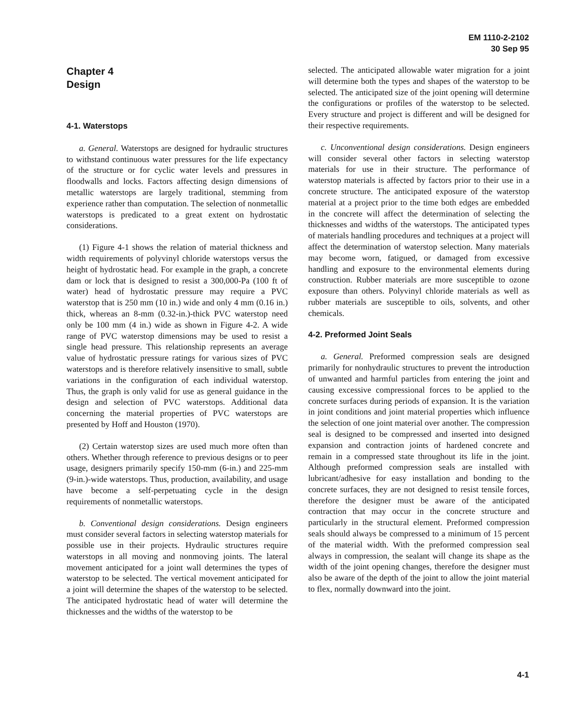EM 1110-2-2102
30 Sep 95
Chapter 4
Design
4-1. Waterstops
a. General. Waterstops are designed for hydraulic structures to withstand continuous water pressures for the life expectancy of the structure or for cyclic water levels and pressures in floodwalls and locks. Factors affecting design dimensions of metallic waterstops are largely traditional, stemming from experience rather than computation. The selection of nonmetallic waterstops is predicated to a great extent on hydrostatic considerations.
(1) Figure 4-1 shows the relation of material thickness and width requirements of polyvinyl chloride waterstops versus the height of hydrostatic head. For example in the graph, a concrete dam or lock that is designed to resist a 300,000-Pa (100 ft of water) head of hydrostatic pressure may require a PVC waterstop that is 250 mm (10 in.) wide and only 4 mm (0.16 in.) thick, whereas an 8-mm (0.32-in.)-thick PVC waterstop need only be 100 mm (4 in.) wide as shown in Figure 4-2. A wide range of PVC waterstop dimensions may be used to resist a single head pressure. This relationship represents an average value of hydrostatic pressure ratings for various sizes of PVC waterstops and is therefore relatively insensitive to small, subtle variations in the configuration of each individual waterstop. Thus, the graph is only valid for use as general guidance in the design and selection of PVC waterstops. Additional data concerning the material properties of PVC waterstops are presented by Hoff and Houston (1970).
(2) Certain waterstop sizes are used much more often than others. Whether through reference to previous designs or to peer usage, designers primarily specify 150-mm (6-in.) and 225-mm (9-in.)-wide waterstops. Thus, production, availability, and usage have become a self-perpetuating cycle in the design requirements of nonmetallic waterstops.
b. Conventional design considerations. Design engineers must consider several factors in selecting waterstop materials for possible use in their projects. Hydraulic structures require waterstops in all moving and nonmoving joints. The lateral movement anticipated for a joint wall determines the types of waterstop to be selected. The vertical movement anticipated for a joint will determine the shapes of the waterstop to be selected. The anticipated hydrostatic head of water will determine the thicknesses and the widths of the waterstop to be
selected. The anticipated allowable water migration for a joint will determine both the types and shapes of the waterstop to be selected. The anticipated size of the joint opening will determine the configurations or profiles of the waterstop to be selected. Every structure and project is different and will be designed for their respective requirements.
c. Unconventional design considerations. Design engineers will consider several other factors in selecting waterstop materials for use in their structure. The performance of waterstop materials is affected by factors prior to their use in a concrete structure. The anticipated exposure of the waterstop material at a project prior to the time both edges are embedded in the concrete will affect the determination of selecting the thicknesses and widths of the waterstops. The anticipated types of materials handling procedures and techniques at a project will affect the determination of waterstop selection. Many materials may become worn, fatigued, or damaged from excessive handling and exposure to the environmental elements during construction. Rubber materials are more susceptible to ozone exposure than others. Polyvinyl chloride materials as well as rubber materials are susceptible to oils, solvents, and other chemicals.
4-2. Preformed Joint Seals
a. General. Preformed compression seals are designed primarily for nonhydraulic structures to prevent the introduction of unwanted and harmful particles from entering the joint and causing excessive compressional forces to be applied to the concrete surfaces during periods of expansion. It is the variation in joint conditions and joint material properties which influence the selection of one joint material over another. The compression seal is designed to be compressed and inserted into designed expansion and contraction joints of hardened concrete and remain in a compressed state throughout its life in the joint. Although preformed compression seals are installed with lubricant/adhesive for easy installation and bonding to the concrete surfaces, they are not designed to resist tensile forces, therefore the designer must be aware of the anticipated contraction that may occur in the concrete structure and particularly in the structural element. Preformed compression seals should always be compressed to a minimum of 15 percent of the material width. With the preformed compression seal always in compression, the sealant will change its shape as the width of the joint opening changes, therefore the designer must also be aware of the depth of the joint to allow the joint material to flex, normally downward into the joint.
4-1